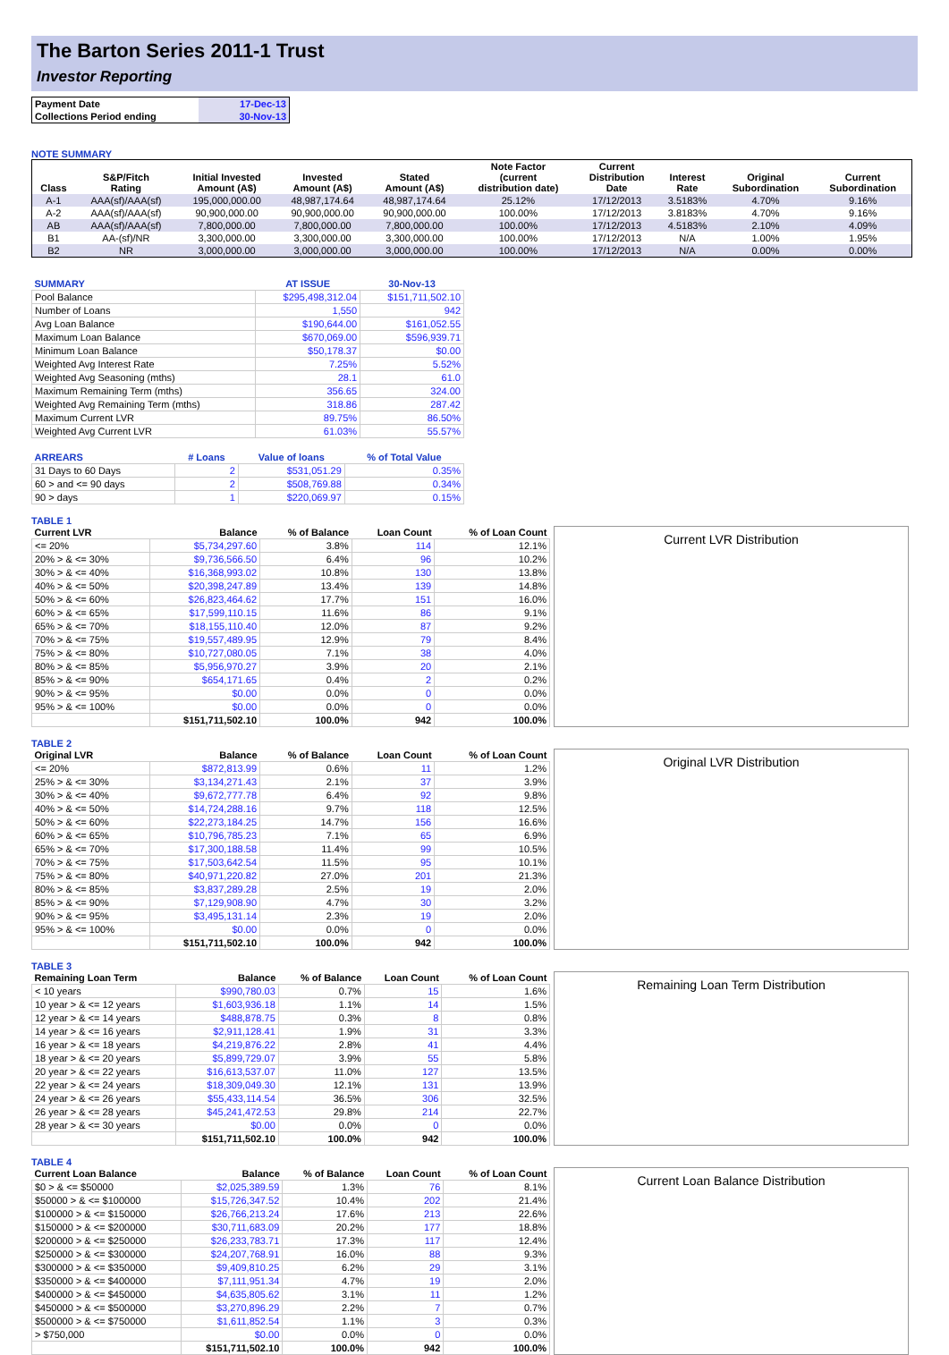The Barton Series 2011-1 Trust
Investor Reporting
| Payment Date | 17-Dec-13 |
| Collections Period ending | 30-Nov-13 |
NOTE SUMMARY
| Class | S&P/Fitch Rating | Initial Invested Amount (A$) | Invested Amount (A$) | Stated Amount (A$) | Note Factor (current distribution date) | Current Distribution Date | Interest Rate | Original Subordination | Current Subordination |
| --- | --- | --- | --- | --- | --- | --- | --- | --- | --- |
| A-1 | AAA(sf)/AAA(sf) | 195,000,000.00 | 48,987,174.64 | 48,987,174.64 | 25.12% | 17/12/2013 | 3.5183% | 4.70% | 9.16% |
| A-2 | AAA(sf)/AAA(sf) | 90,900,000.00 | 90,900,000.00 | 90,900,000.00 | 100.00% | 17/12/2013 | 3.8183% | 4.70% | 9.16% |
| AB | AAA(sf)/AAA(sf) | 7,800,000.00 | 7,800,000.00 | 7,800,000.00 | 100.00% | 17/12/2013 | 4.5183% | 2.10% | 4.09% |
| B1 | AA-(sf)/NR | 3,300,000.00 | 3,300,000.00 | 3,300,000.00 | 100.00% | 17/12/2013 | N/A | 1.00% | 1.95% |
| B2 | NR | 3,000,000.00 | 3,000,000.00 | 3,000,000.00 | 100.00% | 17/12/2013 | N/A | 0.00% | 0.00% |
| SUMMARY | AT ISSUE | 30-Nov-13 |
| --- | --- | --- |
| Pool Balance | $295,498,312.04 | $151,711,502.10 |
| Number of Loans | 1,550 | 942 |
| Avg Loan Balance | $190,644.00 | $161,052.55 |
| Maximum Loan Balance | $670,069.00 | $596,939.71 |
| Minimum Loan Balance | $50,178.37 | $0.00 |
| Weighted Avg Interest Rate | 7.25% | 5.52% |
| Weighted Avg Seasoning (mths) | 28.1 | 61.0 |
| Maximum Remaining Term (mths) | 356.65 | 324.00 |
| Weighted Avg Remaining Term (mths) | 318.86 | 287.42 |
| Maximum Current LVR | 89.75% | 86.50% |
| Weighted Avg Current LVR | 61.03% | 55.57% |
| ARREARS | # Loans | Value of loans | % of Total Value |
| --- | --- | --- | --- |
| 31 Days to 60 Days | 2 | $531,051.29 | 0.35% |
| 60 > and <= 90 days | 2 | $508,769.88 | 0.34% |
| 90 > days | 1 | $220,069.97 | 0.15% |
TABLE 1
| Current LVR | Balance | % of Balance | Loan Count | % of Loan Count |
| --- | --- | --- | --- | --- |
| <= 20% | $5,734,297.60 | 3.8% | 114 | 12.1% |
| 20% > & <= 30% | $9,736,566.50 | 6.4% | 96 | 10.2% |
| 30% > & <= 40% | $16,368,993.02 | 10.8% | 130 | 13.8% |
| 40% > & <= 50% | $20,398,247.89 | 13.4% | 139 | 14.8% |
| 50% > & <= 60% | $26,823,464.62 | 17.7% | 151 | 16.0% |
| 60% > & <= 65% | $17,599,110.15 | 11.6% | 86 | 9.1% |
| 65% > & <= 70% | $18,155,110.40 | 12.0% | 87 | 9.2% |
| 70% > & <= 75% | $19,557,489.95 | 12.9% | 79 | 8.4% |
| 75% > & <= 80% | $10,727,080.05 | 7.1% | 38 | 4.0% |
| 80% > & <= 85% | $5,956,970.27 | 3.9% | 20 | 2.1% |
| 85% > & <= 90% | $654,171.65 | 0.4% | 2 | 0.2% |
| 90% > & <= 95% | $0.00 | 0.0% | 0 | 0.0% |
| 95% > & <= 100% | $0.00 | 0.0% | 0 | 0.0% |
| | $151,711,502.10 | 100.0% | 942 | 100.0% |
Current LVR Distribution
TABLE 2
| Original LVR | Balance | % of Balance | Loan Count | % of Loan Count |
| --- | --- | --- | --- | --- |
| <= 20% | $872,813.99 | 0.6% | 11 | 1.2% |
| 25% > & <= 30% | $3,134,271.43 | 2.1% | 37 | 3.9% |
| 30% > & <= 40% | $9,672,777.78 | 6.4% | 92 | 9.8% |
| 40% > & <= 50% | $14,724,288.16 | 9.7% | 118 | 12.5% |
| 50% > & <= 60% | $22,273,184.25 | 14.7% | 156 | 16.6% |
| 60% > & <= 65% | $10,796,785.23 | 7.1% | 65 | 6.9% |
| 65% > & <= 70% | $17,300,188.58 | 11.4% | 99 | 10.5% |
| 70% > & <= 75% | $17,503,642.54 | 11.5% | 95 | 10.1% |
| 75% > & <= 80% | $40,971,220.82 | 27.0% | 201 | 21.3% |
| 80% > & <= 85% | $3,837,289.28 | 2.5% | 19 | 2.0% |
| 85% > & <= 90% | $7,129,908.90 | 4.7% | 30 | 3.2% |
| 90% > & <= 95% | $3,495,131.14 | 2.3% | 19 | 2.0% |
| 95% > & <= 100% | $0.00 | 0.0% | 0 | 0.0% |
| | $151,711,502.10 | 100.0% | 942 | 100.0% |
Original LVR Distribution
TABLE 3
| Remaining Loan Term | Balance | % of Balance | Loan Count | % of Loan Count |
| --- | --- | --- | --- | --- |
| < 10 years | $990,780.03 | 0.7% | 15 | 1.6% |
| 10 year > & <= 12 years | $1,603,936.18 | 1.1% | 14 | 1.5% |
| 12 year > & <= 14 years | $488,878.75 | 0.3% | 8 | 0.8% |
| 14 year > & <= 16 years | $2,911,128.41 | 1.9% | 31 | 3.3% |
| 16 year > & <= 18 years | $4,219,876.22 | 2.8% | 41 | 4.4% |
| 18 year > & <= 20 years | $5,899,729.07 | 3.9% | 55 | 5.8% |
| 20 year > & <= 22 years | $16,613,537.07 | 11.0% | 127 | 13.5% |
| 22 year > & <= 24 years | $18,309,049.30 | 12.1% | 131 | 13.9% |
| 24 year > & <= 26 years | $55,433,114.54 | 36.5% | 306 | 32.5% |
| 26 year > & <= 28 years | $45,241,472.53 | 29.8% | 214 | 22.7% |
| 28 year > & <= 30 years | $0.00 | 0.0% | 0 | 0.0% |
| | $151,711,502.10 | 100.0% | 942 | 100.0% |
Remaining Loan Term Distribution
TABLE 4
| Current Loan Balance | Balance | % of Balance | Loan Count | % of Loan Count |
| --- | --- | --- | --- | --- |
| $0 > & <= $50000 | $2,025,389.59 | 1.3% | 76 | 8.1% |
| $50000 > & <= $100000 | $15,726,347.52 | 10.4% | 202 | 21.4% |
| $100000 > & <= $150000 | $26,766,213.24 | 17.6% | 213 | 22.6% |
| $150000 > & <= $200000 | $30,711,683.09 | 20.2% | 177 | 18.8% |
| $200000 > & <= $250000 | $26,233,783.71 | 17.3% | 117 | 12.4% |
| $250000 > & <= $300000 | $24,207,768.91 | 16.0% | 88 | 9.3% |
| $300000 > & <= $350000 | $9,409,810.25 | 6.2% | 29 | 3.1% |
| $350000 > & <= $400000 | $7,111,951.34 | 4.7% | 19 | 2.0% |
| $400000 > & <= $450000 | $4,635,805.62 | 3.1% | 11 | 1.2% |
| $450000 > & <= $500000 | $3,270,896.29 | 2.2% | 7 | 0.7% |
| $500000 > & <= $750000 | $1,611,852.54 | 1.1% | 3 | 0.3% |
| > $750,000 | $0.00 | 0.0% | 0 | 0.0% |
| | $151,711,502.10 | 100.0% | 942 | 100.0% |
Current Loan Balance Distribution